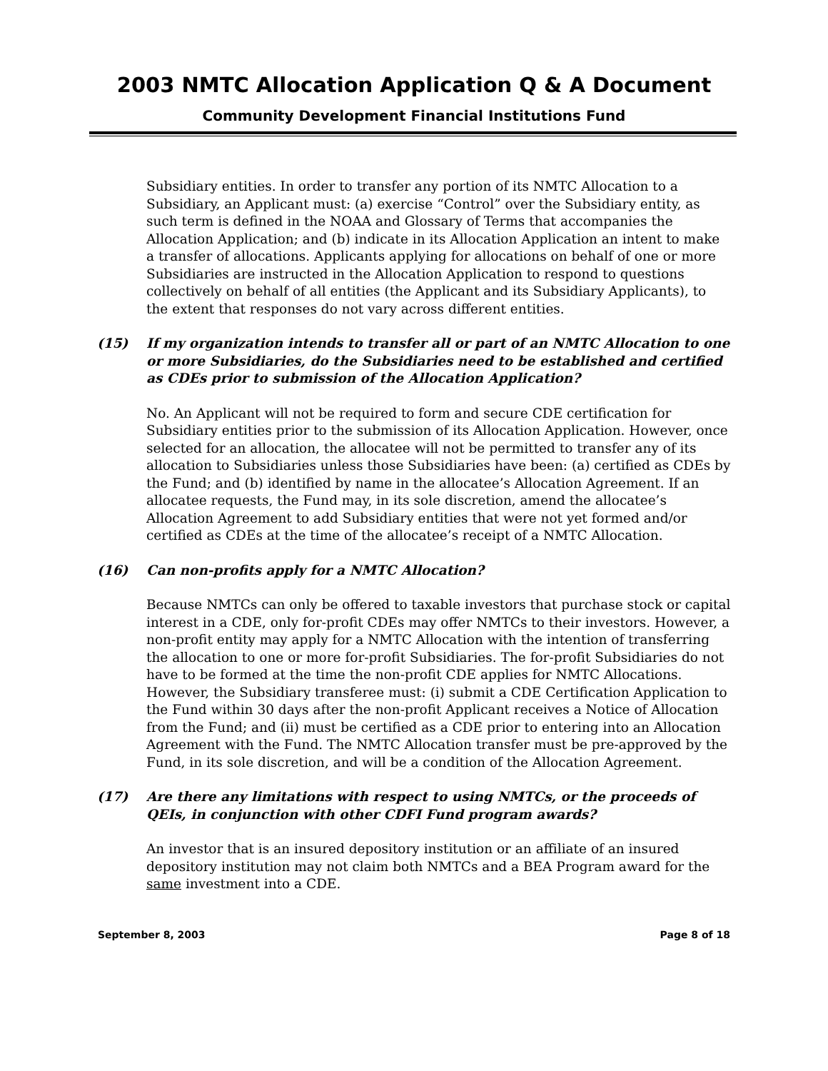2003 NMTC Allocation Application Q & A Document
Community Development Financial Institutions Fund
Subsidiary entities. In order to transfer any portion of its NMTC Allocation to a Subsidiary, an Applicant must: (a) exercise “Control” over the Subsidiary entity, as such term is defined in the NOAA and Glossary of Terms that accompanies the Allocation Application; and (b) indicate in its Allocation Application an intent to make a transfer of allocations. Applicants applying for allocations on behalf of one or more Subsidiaries are instructed in the Allocation Application to respond to questions collectively on behalf of all entities (the Applicant and its Subsidiary Applicants), to the extent that responses do not vary across different entities.
(15) If my organization intends to transfer all or part of an NMTC Allocation to one or more Subsidiaries, do the Subsidiaries need to be established and certified as CDEs prior to submission of the Allocation Application?
No. An Applicant will not be required to form and secure CDE certification for Subsidiary entities prior to the submission of its Allocation Application. However, once selected for an allocation, the allocatee will not be permitted to transfer any of its allocation to Subsidiaries unless those Subsidiaries have been: (a) certified as CDEs by the Fund; and (b) identified by name in the allocatee’s Allocation Agreement. If an allocatee requests, the Fund may, in its sole discretion, amend the allocatee’s Allocation Agreement to add Subsidiary entities that were not yet formed and/or certified as CDEs at the time of the allocatee’s receipt of a NMTC Allocation.
(16) Can non-profits apply for a NMTC Allocation?
Because NMTCs can only be offered to taxable investors that purchase stock or capital interest in a CDE, only for-profit CDEs may offer NMTCs to their investors. However, a non-profit entity may apply for a NMTC Allocation with the intention of transferring the allocation to one or more for-profit Subsidiaries. The for-profit Subsidiaries do not have to be formed at the time the non-profit CDE applies for NMTC Allocations. However, the Subsidiary transferee must: (i) submit a CDE Certification Application to the Fund within 30 days after the non-profit Applicant receives a Notice of Allocation from the Fund; and (ii) must be certified as a CDE prior to entering into an Allocation Agreement with the Fund. The NMTC Allocation transfer must be pre-approved by the Fund, in its sole discretion, and will be a condition of the Allocation Agreement.
(17) Are there any limitations with respect to using NMTCs, or the proceeds of QEIs, in conjunction with other CDFI Fund program awards?
An investor that is an insured depository institution or an affiliate of an insured depository institution may not claim both NMTCs and a BEA Program award for the same investment into a CDE.
September 8, 2003 Page 8 of 18